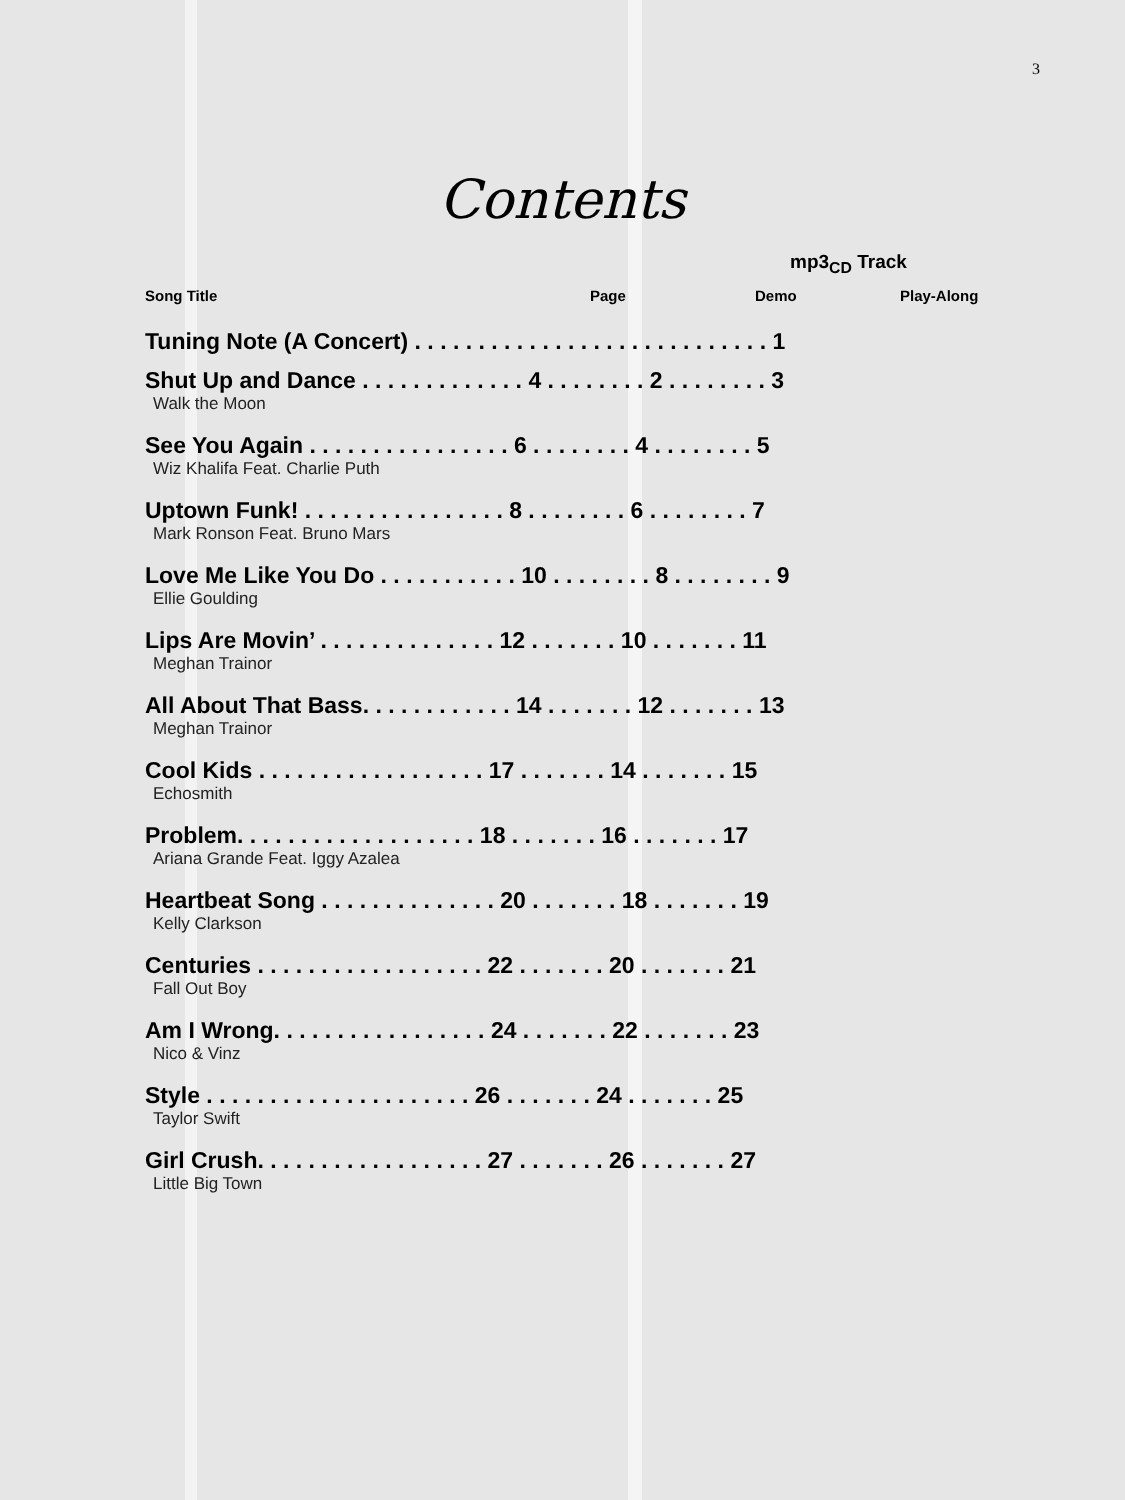3
Contents
mp3<sub>CD</sub> Track
| Song Title | Page | Demo | Play-Along |
| --- | --- | --- | --- |
| Tuning Note (A Concert) . . . . . . . . . . . . . . . . . . . . . . . . . . . . 1 | | | |
| Shut Up and Dance . . . . . . . . . . . . . 4 . . . . . . . . 2 . . . . . . . . 3 | | | |
| Walk the Moon | | | |
| See You Again . . . . . . . . . . . . . . . . 6 . . . . . . . . 4 . . . . . . . . 5 | | | |
| Wiz Khalifa Feat. Charlie Puth | | | |
| Uptown Funk! . . . . . . . . . . . . . . . . 8 . . . . . . . . 6 . . . . . . . . 7 | | | |
| Mark Ronson Feat. Bruno Mars | | | |
| Love Me Like You Do . . . . . . . . . . . 10 . . . . . . . . 8 . . . . . . . . 9 | | | |
| Ellie Goulding | | | |
| Lips Are Movin’ . . . . . . . . . . . . . . 12 . . . . . . . 10 . . . . . . . 11 | | | |
| Meghan Trainor | | | |
| All About That Bass. . . . . . . . . . . . 14 . . . . . . . 12 . . . . . . . 13 | | | |
| Meghan Trainor | | | |
| Cool Kids . . . . . . . . . . . . . . . . . . 17 . . . . . . . 14 . . . . . . . 15 | | | |
| Echosmith | | | |
| Problem. . . . . . . . . . . . . . . . . . . 18 . . . . . . . 16 . . . . . . . 17 | | | |
| Ariana Grande Feat. Iggy Azalea | | | |
| Heartbeat Song . . . . . . . . . . . . . . 20 . . . . . . . 18 . . . . . . . 19 | | | |
| Kelly Clarkson | | | |
| Centuries . . . . . . . . . . . . . . . . . . 22 . . . . . . . 20 . . . . . . . 21 | | | |
| Fall Out Boy | | | |
| Am I Wrong. . . . . . . . . . . . . . . . . 24 . . . . . . . 22 . . . . . . . 23 | | | |
| Nico & Vinz | | | |
| Style . . . . . . . . . . . . . . . . . . . . . 26 . . . . . . . 24 . . . . . . . 25 | | | |
| Taylor Swift | | | |
| Girl Crush. . . . . . . . . . . . . . . . . . 27 . . . . . . . 26 . . . . . . . 27 | | | |
| Little Big Town | | | |